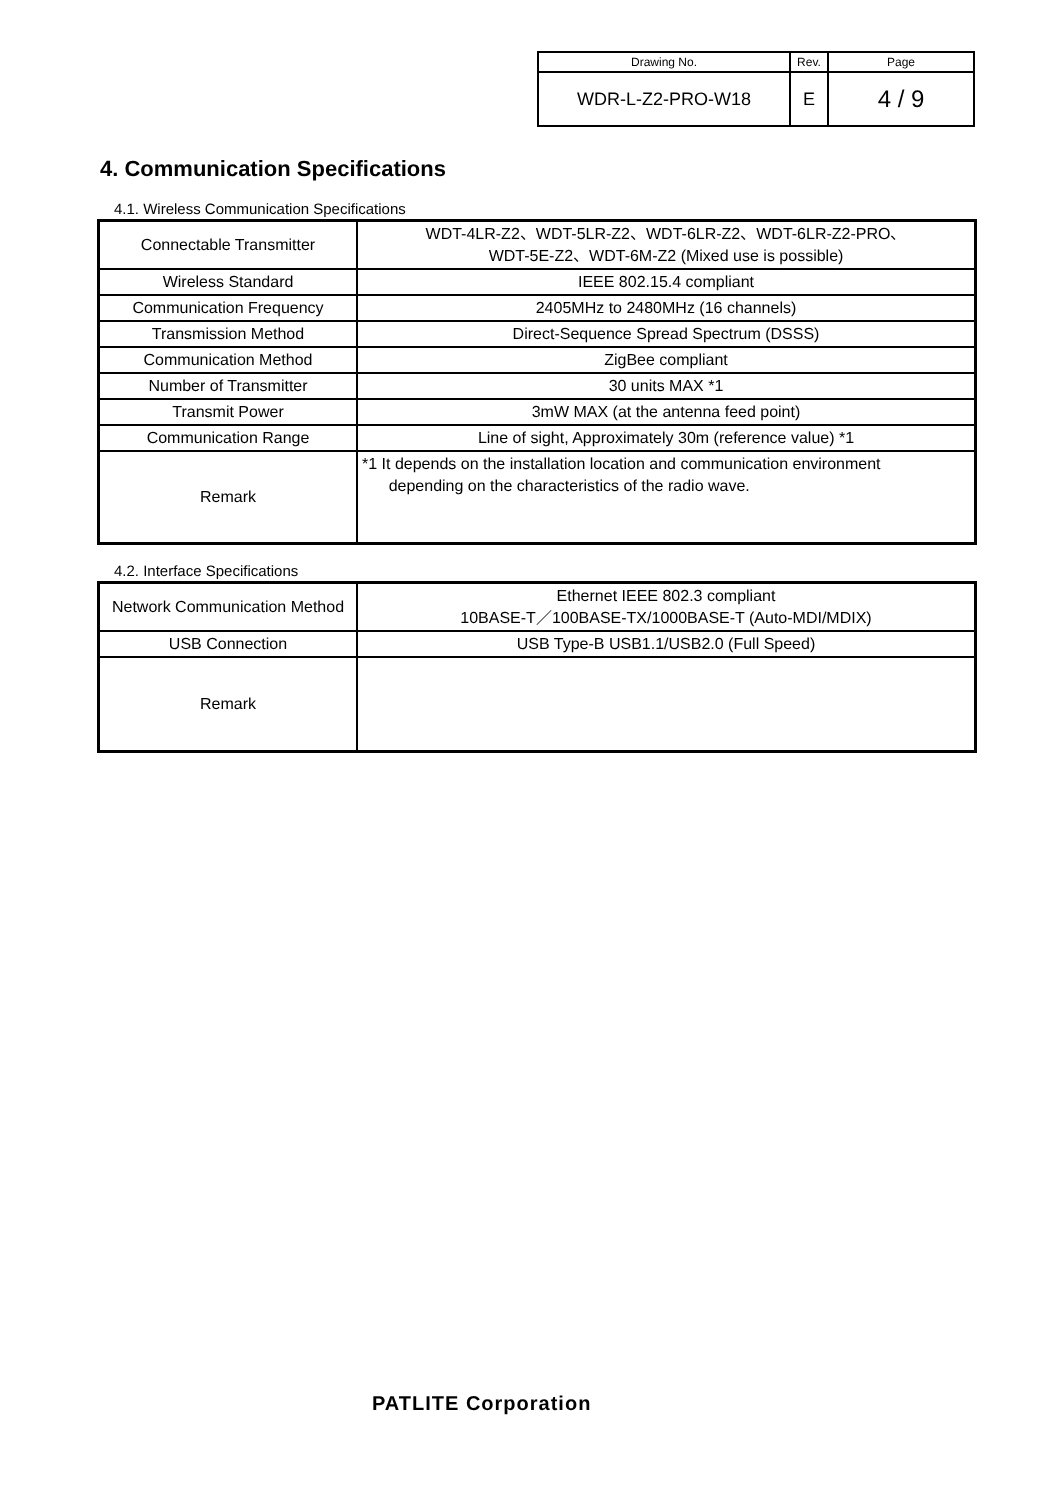| Drawing No. | Rev. | Page |
| WDR-L-Z2-PRO-W18 | E | 4 / 9 |
4. Communication Specifications
4.1. Wireless Communication Specifications
| Connectable Transmitter | WDT-4LR-Z2、WDT-5LR-Z2、WDT-6LR-Z2、WDT-6LR-Z2-PRO、 WDT-5E-Z2、WDT-6M-Z2 (Mixed use is possible) |
| Wireless Standard | IEEE 802.15.4 compliant |
| Communication Frequency | 2405MHz to 2480MHz (16 channels) |
| Transmission Method | Direct-Sequence Spread Spectrum (DSSS) |
| Communication Method | ZigBee compliant |
| Number of Transmitter | 30 units MAX *1 |
| Transmit Power | 3mW MAX (at the antenna feed point) |
| Communication Range | Line of sight, Approximately 30m (reference value) *1 |
| Remark | *1 It depends on the installation location and communication environment depending on the characteristics of the radio wave. |
4.2. Interface Specifications
| Network Communication Method | Ethernet IEEE 802.3 compliant 10BASE-T／100BASE-TX/1000BASE-T (Auto-MDI/MDIX) |
| USB Connection | USB Type-B USB1.1/USB2.0 (Full Speed) |
| Remark | |
PATLITE Corporation